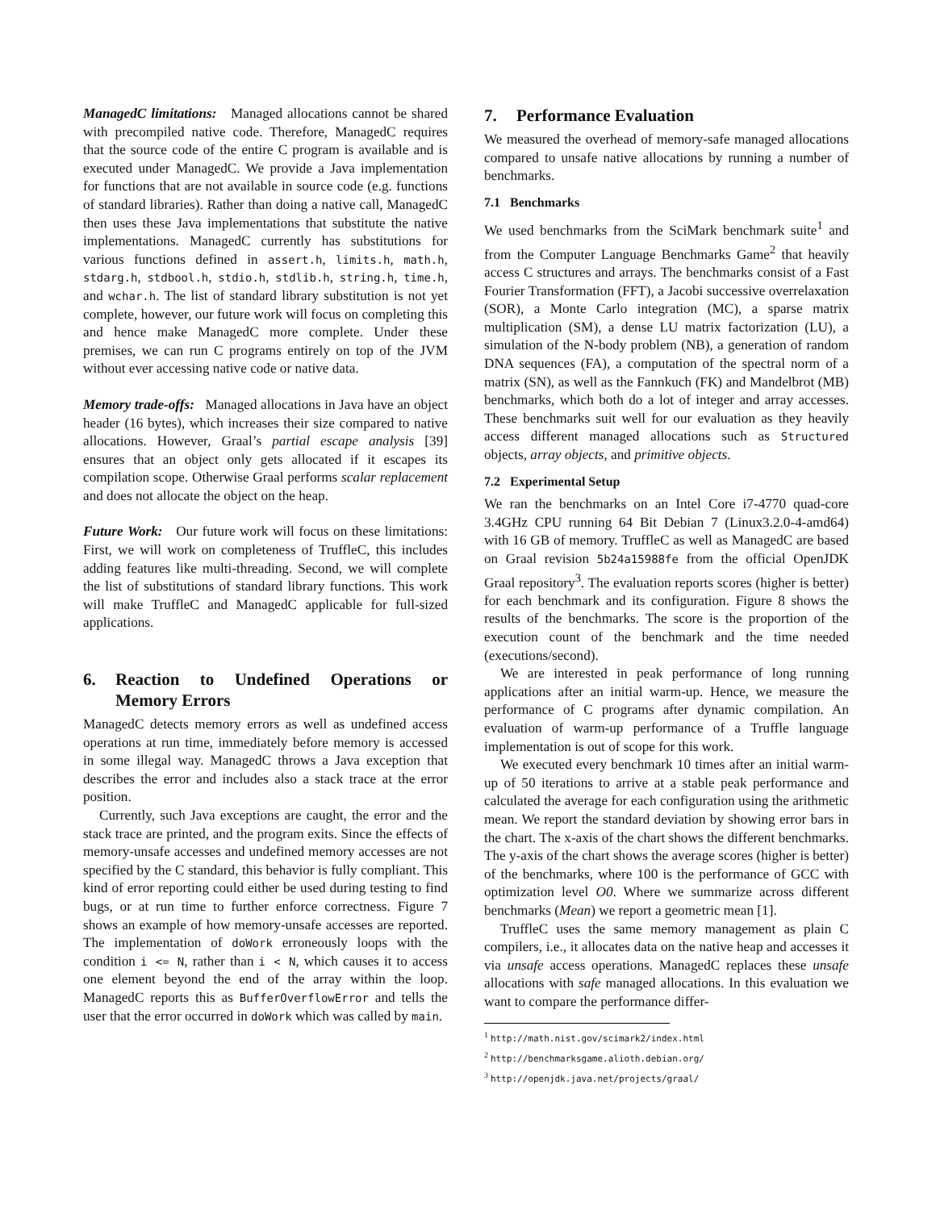ManagedC limitations: Managed allocations cannot be shared with precompiled native code. Therefore, ManagedC requires that the source code of the entire C program is available and is executed under ManagedC. We provide a Java implementation for functions that are not available in source code (e.g. functions of standard libraries). Rather than doing a native call, ManagedC then uses these Java implementations that substitute the native implementations. ManagedC currently has substitutions for various functions defined in assert.h, limits.h, math.h, stdarg.h, stdbool.h, stdio.h, stdlib.h, string.h, time.h, and wchar.h. The list of standard library substitution is not yet complete, however, our future work will focus on completing this and hence make ManagedC more complete. Under these premises, we can run C programs entirely on top of the JVM without ever accessing native code or native data.
Memory trade-offs: Managed allocations in Java have an object header (16 bytes), which increases their size compared to native allocations. However, Graal’s partial escape analysis [39] ensures that an object only gets allocated if it escapes its compilation scope. Otherwise Graal performs scalar replacement and does not allocate the object on the heap.
Future Work: Our future work will focus on these limitations: First, we will work on completeness of TruffleC, this includes adding features like multi-threading. Second, we will complete the list of substitutions of standard library functions. This work will make TruffleC and ManagedC applicable for full-sized applications.
6. Reaction to Undefined Operations or Memory Errors
ManagedC detects memory errors as well as undefined access operations at run time, immediately before memory is accessed in some illegal way. ManagedC throws a Java exception that describes the error and includes also a stack trace at the error position.
Currently, such Java exceptions are caught, the error and the stack trace are printed, and the program exits. Since the effects of memory-unsafe accesses and undefined memory accesses are not specified by the C standard, this behavior is fully compliant. This kind of error reporting could either be used during testing to find bugs, or at run time to further enforce correctness. Figure 7 shows an example of how memory-unsafe accesses are reported. The implementation of doWork erroneously loops with the condition i <= N, rather than i < N, which causes it to access one element beyond the end of the array within the loop. ManagedC reports this as BufferOverflowError and tells the user that the error occurred in doWork which was called by main.
7. Performance Evaluation
We measured the overhead of memory-safe managed allocations compared to unsafe native allocations by running a number of benchmarks.
7.1 Benchmarks
We used benchmarks from the SciMark benchmark suite<sup>1</sup> and from the Computer Language Benchmarks Game<sup>2</sup> that heavily access C structures and arrays. The benchmarks consist of a Fast Fourier Transformation (FFT), a Jacobi successive overrelaxation (SOR), a Monte Carlo integration (MC), a sparse matrix multiplication (SM), a dense LU matrix factorization (LU), a simulation of the N-body problem (NB), a generation of random DNA sequences (FA), a computation of the spectral norm of a matrix (SN), as well as the Fannkuch (FK) and Mandelbrot (MB) benchmarks, which both do a lot of integer and array accesses. These benchmarks suit well for our evaluation as they heavily access different managed allocations such as Structured objects, array objects, and primitive objects.
7.2 Experimental Setup
We ran the benchmarks on an Intel Core i7-4770 quad-core 3.4GHz CPU running 64 Bit Debian 7 (Linux3.2.0-4-amd64) with 16 GB of memory. TruffleC as well as ManagedC are based on Graal revision 5b24a15988fe from the official OpenJDK Graal repository<sup>3</sup>. The evaluation reports scores (higher is better) for each benchmark and its configuration. Figure 8 shows the results of the benchmarks. The score is the proportion of the execution count of the benchmark and the time needed (executions/second).
We are interested in peak performance of long running applications after an initial warm-up. Hence, we measure the performance of C programs after dynamic compilation. An evaluation of warm-up performance of a Truffle language implementation is out of scope for this work.
We executed every benchmark 10 times after an initial warm-up of 50 iterations to arrive at a stable peak performance and calculated the average for each configuration using the arithmetic mean. We report the standard deviation by showing error bars in the chart. The x-axis of the chart shows the different benchmarks. The y-axis of the chart shows the average scores (higher is better) of the benchmarks, where 100 is the performance of GCC with optimization level O0. Where we summarize across different benchmarks (Mean) we report a geometric mean [1].
TruffleC uses the same memory management as plain C compilers, i.e., it allocates data on the native heap and accesses it via unsafe access operations. ManagedC replaces these unsafe allocations with safe managed allocations. In this evaluation we want to compare the performance differ-
<sup>1</sup> http://math.nist.gov/scimark2/index.html
<sup>2</sup> http://benchmarksgame.alioth.debian.org/
<sup>3</sup> http://openjdk.java.net/projects/graal/